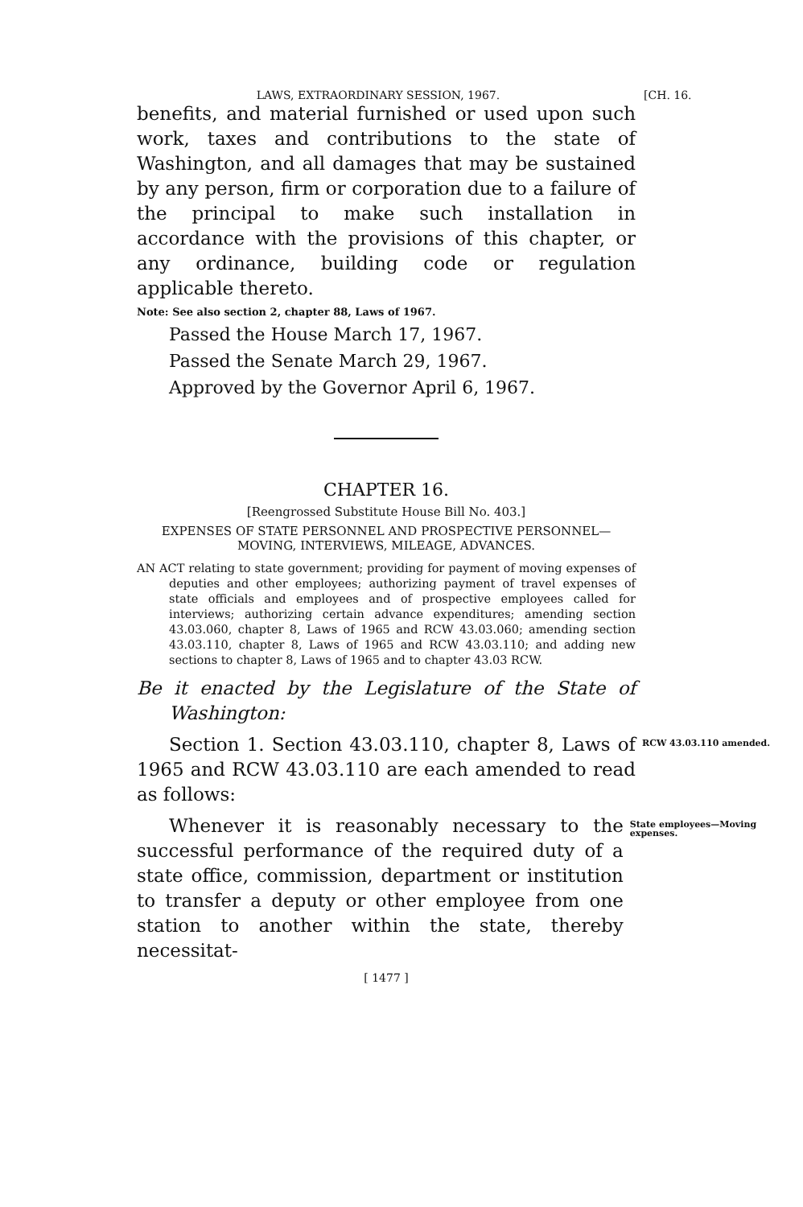LAWS, EXTRAORDINARY SESSION, 1967. [CH. 16.
benefits, and material furnished or used upon such work, taxes and contributions to the state of Washington, and all damages that may be sustained by any person, firm or corporation due to a failure of the principal to make such installation in accordance with the provisions of this chapter, or any ordinance, building code or regulation applicable thereto.
Note: See also section 2, chapter 88, Laws of 1967.
Passed the House March 17, 1967.
Passed the Senate March 29, 1967.
Approved by the Governor April 6, 1967.
CHAPTER 16.
[Reengrossed Substitute House Bill No. 403.]
EXPENSES OF STATE PERSONNEL AND PROSPECTIVE PERSONNEL—MOVING, INTERVIEWS, MILEAGE, ADVANCES.
AN ACT relating to state government; providing for payment of moving expenses of deputies and other employees; authorizing payment of travel expenses of state officials and employees and of prospective employees called for interviews; authorizing certain advance expenditures; amending section 43.03.060, chapter 8, Laws of 1965 and RCW 43.03.060; amending section 43.03.110, chapter 8, Laws of 1965 and RCW 43.03.110; and adding new sections to chapter 8, Laws of 1965 and to chapter 43.03 RCW.
Be it enacted by the Legislature of the State of Washington:
Section 1. Section 43.03.110, chapter 8, Laws of 1965 and RCW 43.03.110 are each amended to read as follows:
RCW 43.03.110 amended.
Whenever it is reasonably necessary to the successful performance of the required duty of a state office, commission, department or institution to transfer a deputy or other employee from one station to another within the state, thereby necessitat-
State employees—Moving expenses.
[ 1477 ]